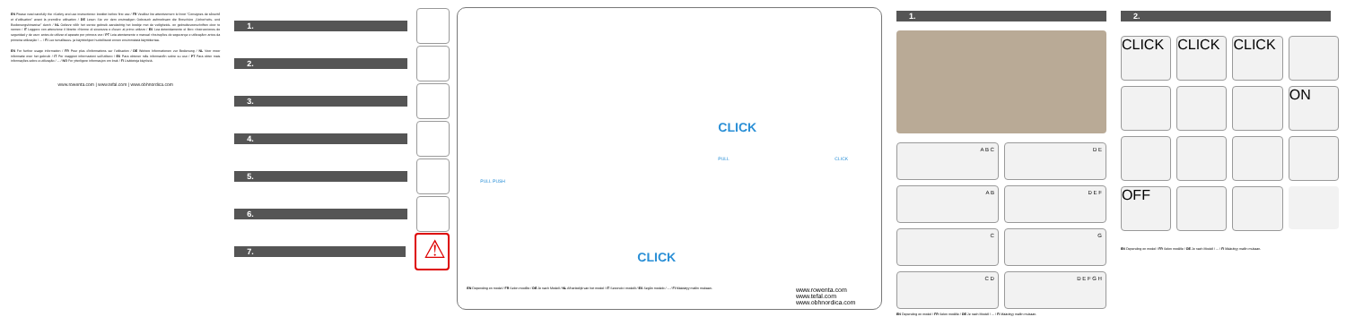EN Please read carefully the «Safety and use instructions» booklet before first use / FR Veuillez lire attentivement le livret "Consignes de sécurité et d'utilisation" avant la première utilisation / DE Lesen Sie vor dem erstmaligen Gebrauch aufmerksam die Broschüre „Sicherheits- und Bedienungshinweise" durch / NL Gelieve vóór het eerste gebruik aandachtig het boekje met de veiligheids- en gebruiksvoorschriften door te nemen / IT Leggere con attenzione il libretto «Norme di sicurezza e d'uso» al primo utilizzo / ES Lea detenidamente el libro «Instrucciones de seguridad y de uso» antes de utilizar el aparato por primera vez / PT Leia atentamente o manual «Instruções de segurança e utilização» antes da primeira utilização / ... / FI Lue turvallisuus- ja käyttöohjeet huolellisesti ennen ensimmäistä käyttökertaa.
EN For further usage information / FR Pour plus d'informations sur l'utilisation / DE Weitere Informationen zur Bedienung / NL Voor meer informatie over het gebruik / IT Per maggiori informazioni sull'utilizzo / ES Para obtener más información sobre su uso / PT Para obter mais informações sobre a utilização / ... / NO For ytterligere informasjon om bruk / FI Lisätietoja käytöstä.
www.rowenta.com | www.tefal.com | www.obhnordica.com
1.
2.
3.
4.
5.
6.
7.
⚠
CLICK
CLICK
PULL
PULL PUSH
CLICK
EN Depending on model / FR Selon modèle / DE Je nach Modell / NL Afhankelijk van het model / IT Secondo i modelli / ES Según modelo / ... / FI Määrätyy mallin mukaan.
www.rowenta.com www.tefal.com www.obhnordica.com
1.
A B C
D E
A B
D E F
C
G
C D
D E F G H
EN Depending on model / FR Selon modèle / DE Je nach Modell / ... / FI Määrätyy mallin mukaan.
2.
CLICK
CLICK
CLICK
ON
OFF
EN Depending on model / FR Selon modèle / DE Je nach Modell / ... / FI Määrätyy mallin mukaan.